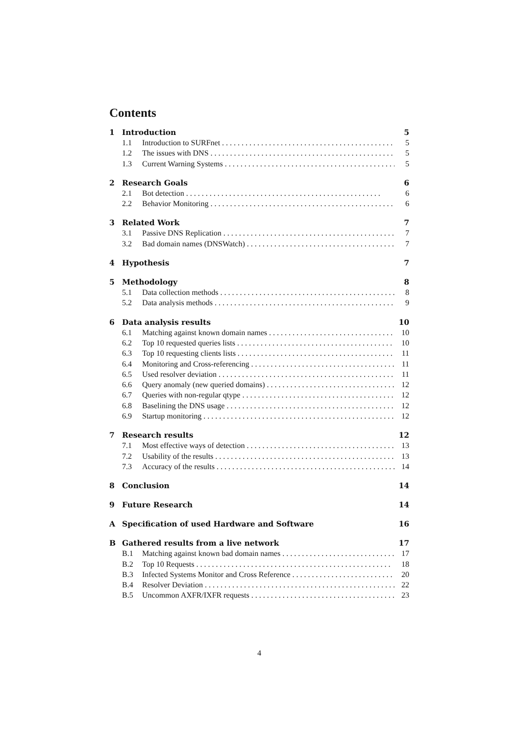Contents
1 Introduction 5
1.1 Introduction to SURFnet 5
1.2 The issues with DNS 5
1.3 Current Warning Systems 5
2 Research Goals 6
2.1 Bot detection 6
2.2 Behavior Monitoring 6
3 Related Work 7
3.1 Passive DNS Replication 7
3.2 Bad domain names (DNSWatch) 7
4 Hypothesis 7
5 Methodology 8
5.1 Data collection methods 8
5.2 Data analysis methods 9
6 Data analysis results 10
6.1 Matching against known domain names 10
6.2 Top 10 requested queries lists 10
6.3 Top 10 requesting clients lists 11
6.4 Monitoring and Cross-referencing 11
6.5 Used resolver deviation 11
6.6 Query anomaly (new queried domains) 12
6.7 Queries with non-regular qtype 12
6.8 Baselining the DNS usage 12
6.9 Startup monitoring 12
7 Research results 12
7.1 Most effective ways of detection 13
7.2 Usability of the results 13
7.3 Accuracy of the results 14
8 Conclusion 14
9 Future Research 14
A Specification of used Hardware and Software 16
B Gathered results from a live network 17
B.1 Matching against known bad domain names 17
B.2 Top 10 Requests 18
B.3 Infected Systems Monitor and Cross Reference 20
B.4 Resolver Deviation 22
B.5 Uncommon AXFR/IXFR requests 23
4